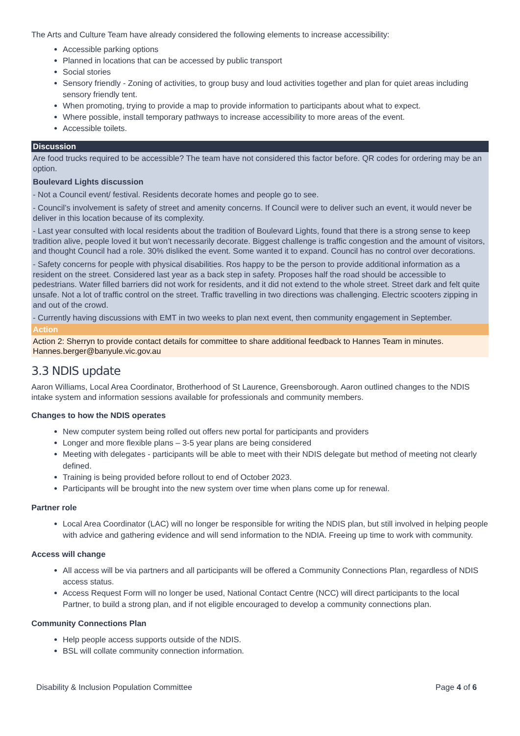The Arts and Culture Team have already considered the following elements to increase accessibility:
Accessible parking options
Planned in locations that can be accessed by public transport
Social stories
Sensory friendly - Zoning of activities, to group busy and loud activities together and plan for quiet areas including sensory friendly tent.
When promoting, trying to provide a map to provide information to participants about what to expect.
Where possible, install temporary pathways to increase accessibility to more areas of the event.
Accessible toilets.
Discussion
Are food trucks required to be accessible? The team have not considered this factor before. QR codes for ordering may be an option.
Boulevard Lights discussion
- Not a Council event/ festival. Residents decorate homes and people go to see.
- Council’s involvement is safety of street and amenity concerns. If Council were to deliver such an event, it would never be deliver in this location because of its complexity.
- Last year consulted with local residents about the tradition of Boulevard Lights, found that there is a strong sense to keep tradition alive, people loved it but won’t necessarily decorate. Biggest challenge is traffic congestion and the amount of visitors, and thought Council had a role. 30% disliked the event. Some wanted it to expand. Council has no control over decorations.
- Safety concerns for people with physical disabilities. Ros happy to be the person to provide additional information as a resident on the street. Considered last year as a back step in safety. Proposes half the road should be accessible to pedestrians. Water filled barriers did not work for residents, and it did not extend to the whole street. Street dark and felt quite unsafe. Not a lot of traffic control on the street. Traffic travelling in two directions was challenging. Electric scooters zipping in and out of the crowd.
- Currently having discussions with EMT in two weeks to plan next event, then community engagement in September.
Action
Action 2: Sherryn to provide contact details for committee to share additional feedback to Hannes Team in minutes. Hannes.berger@banyule.vic.gov.au
3.3 NDIS update
Aaron Williams, Local Area Coordinator, Brotherhood of St Laurence, Greensborough. Aaron outlined changes to the NDIS intake system and information sessions available for professionals and community members.
Changes to how the NDIS operates
New computer system being rolled out offers new portal for participants and providers
Longer and more flexible plans – 3-5 year plans are being considered
Meeting with delegates - participants will be able to meet with their NDIS delegate but method of meeting not clearly defined.
Training is being provided before rollout to end of October 2023.
Participants will be brought into the new system over time when plans come up for renewal.
Partner role
Local Area Coordinator (LAC) will no longer be responsible for writing the NDIS plan, but still involved in helping people with advice and gathering evidence and will send information to the NDIA. Freeing up time to work with community.
Access will change
All access will be via partners and all participants will be offered a Community Connections Plan, regardless of NDIS access status.
Access Request Form will no longer be used, National Contact Centre (NCC) will direct participants to the local Partner, to build a strong plan, and if not eligible encouraged to develop a community connections plan.
Community Connections Plan
Help people access supports outside of the NDIS.
BSL will collate community connection information.
Disability & Inclusion Population Committee Page 4 of 6